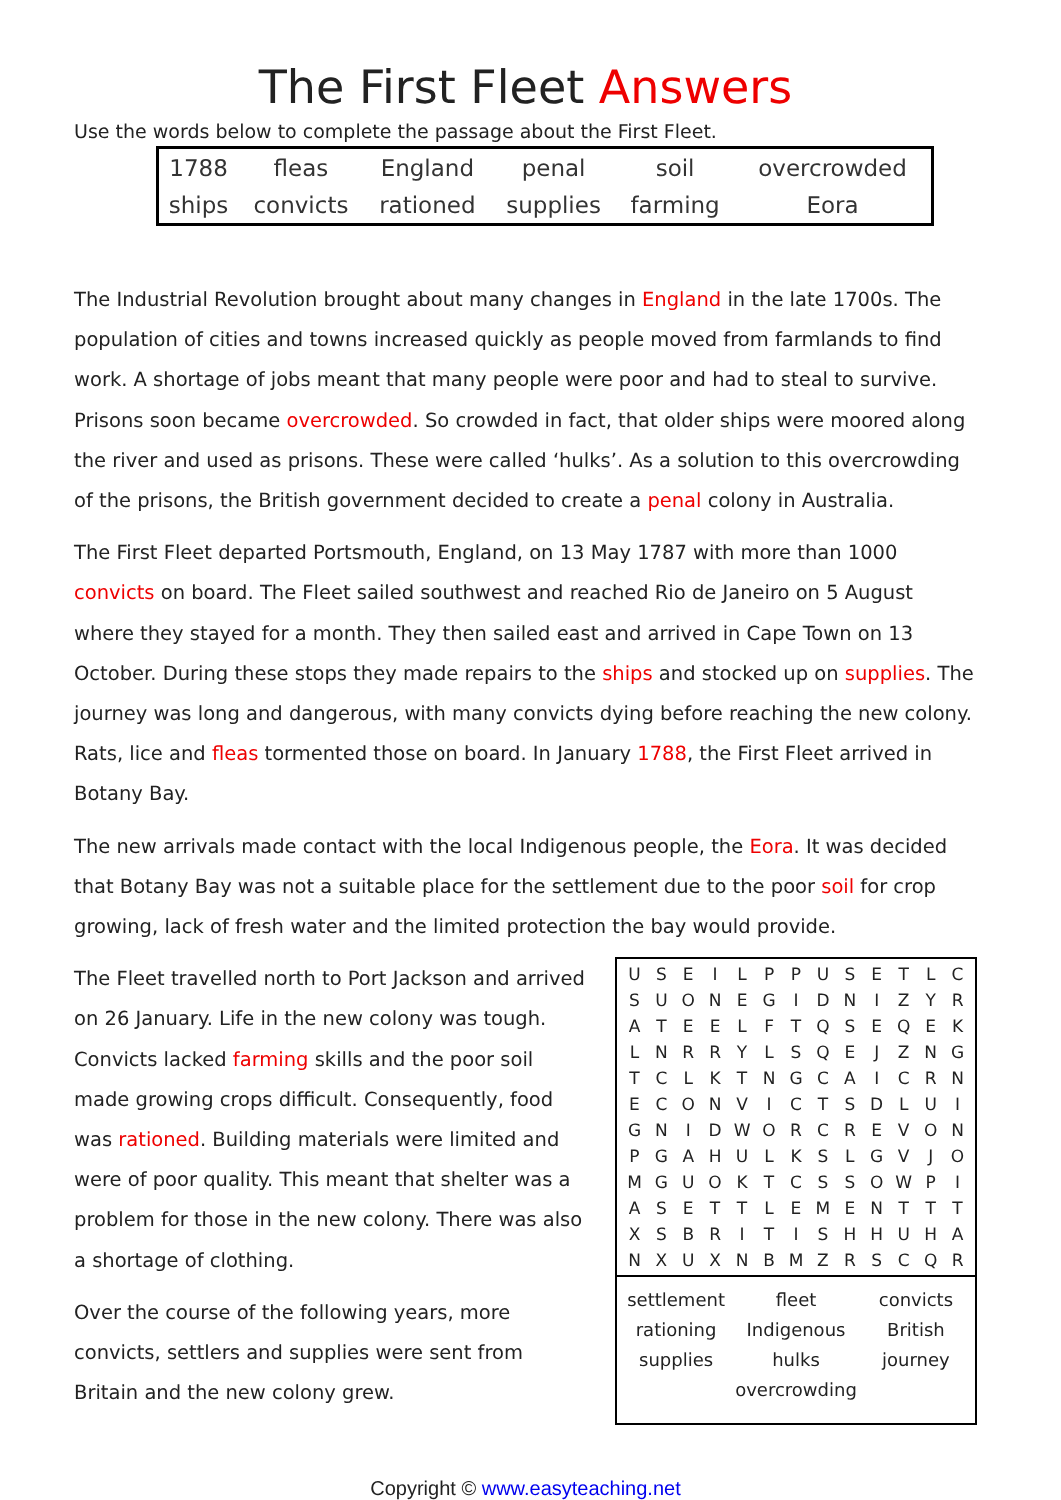The First Fleet Answers
Use the words below to complete the passage about the First Fleet.
| 1788 | fleas | England | penal | soil | overcrowded |
| ships | convicts | rationed | supplies | farming | Eora |
The Industrial Revolution brought about many changes in England in the late 1700s. The population of cities and towns increased quickly as people moved from farmlands to find work. A shortage of jobs meant that many people were poor and had to steal to survive. Prisons soon became overcrowded. So crowded in fact, that older ships were moored along the river and used as prisons. These were called ‘hulks’. As a solution to this overcrowding of the prisons, the British government decided to create a penal colony in Australia.
The First Fleet departed Portsmouth, England, on 13 May 1787 with more than 1000 convicts on board. The Fleet sailed southwest and reached Rio de Janeiro on 5 August where they stayed for a month. They then sailed east and arrived in Cape Town on 13 October. During these stops they made repairs to the ships and stocked up on supplies. The journey was long and dangerous, with many convicts dying before reaching the new colony. Rats, lice and fleas tormented those on board. In January 1788, the First Fleet arrived in Botany Bay.
The new arrivals made contact with the local Indigenous people, the Eora. It was decided that Botany Bay was not a suitable place for the settlement due to the poor soil for crop growing, lack of fresh water and the limited protection the bay would provide.
The Fleet travelled north to Port Jackson and arrived on 26 January. Life in the new colony was tough. Convicts lacked farming skills and the poor soil made growing crops difficult. Consequently, food was rationed. Building materials were limited and were of poor quality. This meant that shelter was a problem for those in the new colony. There was also a shortage of clothing.
Over the course of the following years, more convicts, settlers and supplies were sent from Britain and the new colony grew.
| U | S | E | I | L | P | P | U | S | E | T | L | C |
| S | U | O | N | E | G | I | D | N | I | Z | Y | R |
| A | T | E | E | L | F | T | Q | S | E | Q | E | K |
| L | N | R | R | Y | L | S | Q | E | J | Z | N | G |
| T | C | L | K | T | N | G | C | A | I | C | R | N |
| E | C | O | N | V | I | C | T | S | D | L | U | I |
| G | N | I | D | W | O | R | C | R | E | V | O | N |
| P | G | A | H | U | L | K | S | L | G | V | J | O |
| M | G | U | O | K | T | C | S | S | O | W | P | I |
| A | S | E | T | T | L | E | M | E | N | T | T | T |
| X | S | B | R | I | T | I | S | H | H | U | H | A |
| N | X | U | X | N | B | M | Z | R | S | C | Q | R |
settlement fleet convicts rationing Indigenous British supplies hulks journey overcrowding
Copyright © www.easyteaching.net